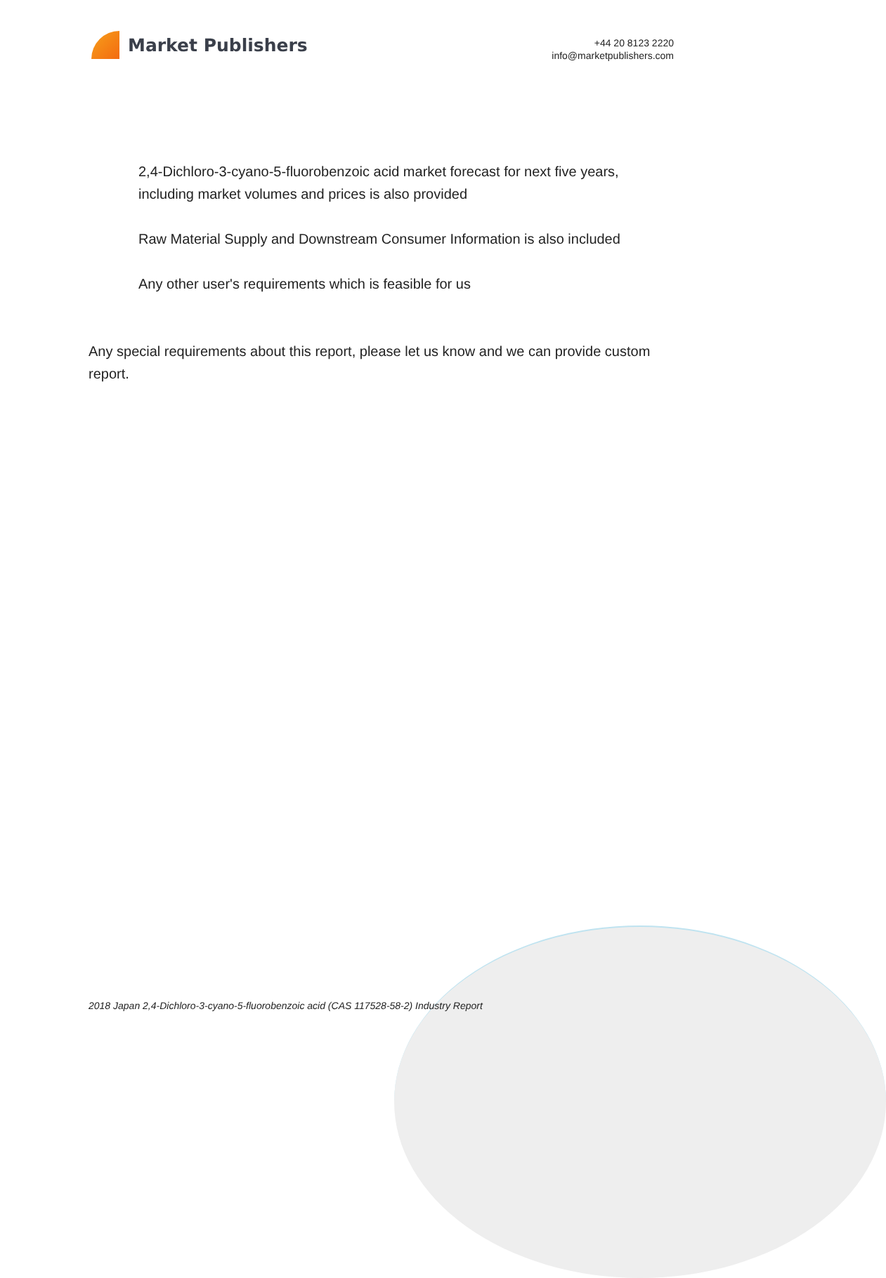Market Publishers
+44 20 8123 2220
info@marketpublishers.com
2,4-Dichloro-3-cyano-5-fluorobenzoic acid market forecast for next five years, including market volumes and prices is also provided
Raw Material Supply and Downstream Consumer Information is also included
Any other user's requirements which is feasible for us
Any special requirements about this report, please let us know and we can provide custom report.
2018 Japan 2,4-Dichloro-3-cyano-5-fluorobenzoic acid (CAS 117528-58-2) Industry Report